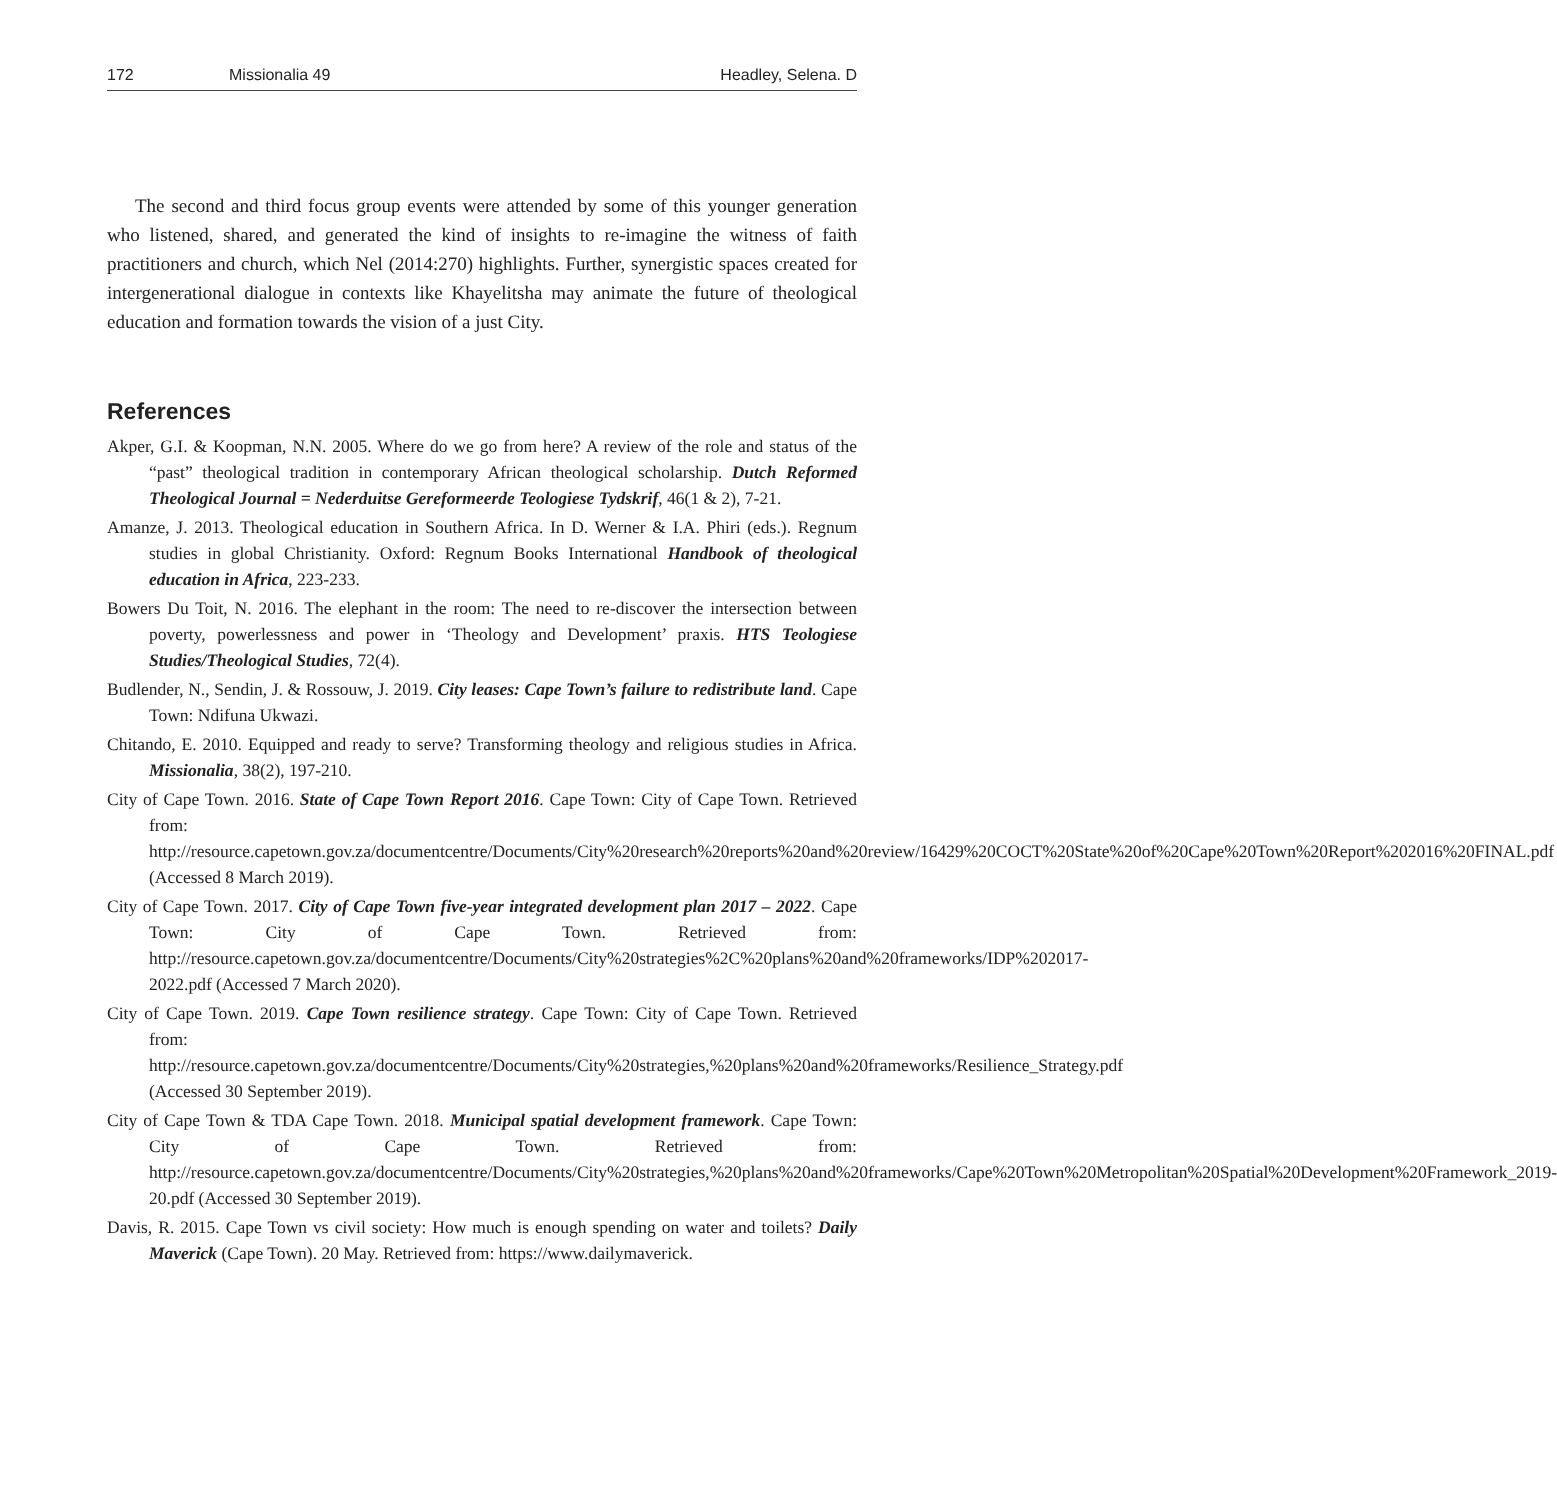172 Missionalia 49 Headley, Selena. D
The second and third focus group events were attended by some of this younger generation who listened, shared, and generated the kind of insights to re-imagine the witness of faith practitioners and church, which Nel (2014:270) highlights. Further, synergistic spaces created for intergenerational dialogue in contexts like Khayelitsha may animate the future of theological education and formation towards the vision of a just City.
References
Akper, G.I. & Koopman, N.N. 2005. Where do we go from here? A review of the role and status of the “past” theological tradition in contemporary African theological scholarship. Dutch Reformed Theological Journal = Nederduitse Gereformeerde Teologiese Tydskrif, 46(1 & 2), 7-21.
Amanze, J. 2013. Theological education in Southern Africa. In D. Werner & I.A. Phiri (eds.). Regnum studies in global Christianity. Oxford: Regnum Books International Handbook of theological education in Africa, 223-233.
Bowers Du Toit, N. 2016. The elephant in the room: The need to re-discover the intersection between poverty, powerlessness and power in ‘Theology and Development’ praxis. HTS Teologiese Studies/Theological Studies, 72(4).
Budlender, N., Sendin, J. & Rossouw, J. 2019. City leases: Cape Town’s failure to redistribute land. Cape Town: Ndifuna Ukwazi.
Chitando, E. 2010. Equipped and ready to serve? Transforming theology and religious studies in Africa. Missionalia, 38(2), 197-210.
City of Cape Town. 2016. State of Cape Town Report 2016. Cape Town: City of Cape Town. Retrieved from: http://resource.capetown.gov.za/documentcentre/Documents/City%20research%20reports%20and%20review/16429%20COCT%20State%20of%20Cape%20Town%20Report%202016%20FINAL.pdf (Accessed 8 March 2019).
City of Cape Town. 2017. City of Cape Town five-year integrated development plan 2017 – 2022. Cape Town: City of Cape Town. Retrieved from: http://resource.capetown.gov.za/documentcentre/Documents/City%20strategies%2C%20plans%20and%20frameworks/IDP%202017-2022.pdf (Accessed 7 March 2020).
City of Cape Town. 2019. Cape Town resilience strategy. Cape Town: City of Cape Town. Retrieved from: http://resource.capetown.gov.za/documentcentre/Documents/City%20strategies,%20plans%20and%20frameworks/Resilience_Strategy.pdf (Accessed 30 September 2019).
City of Cape Town & TDA Cape Town. 2018. Municipal spatial development framework. Cape Town: City of Cape Town. Retrieved from: http://resource.capetown.gov.za/documentcentre/Documents/City%20strategies,%20plans%20and%20frameworks/Cape%20Town%20Metropolitan%20Spatial%20Development%20Framework_2019-20.pdf (Accessed 30 September 2019).
Davis, R. 2015. Cape Town vs civil society: How much is enough spending on water and toilets? Daily Maverick (Cape Town). 20 May. Retrieved from: https://www.dailymaverick.